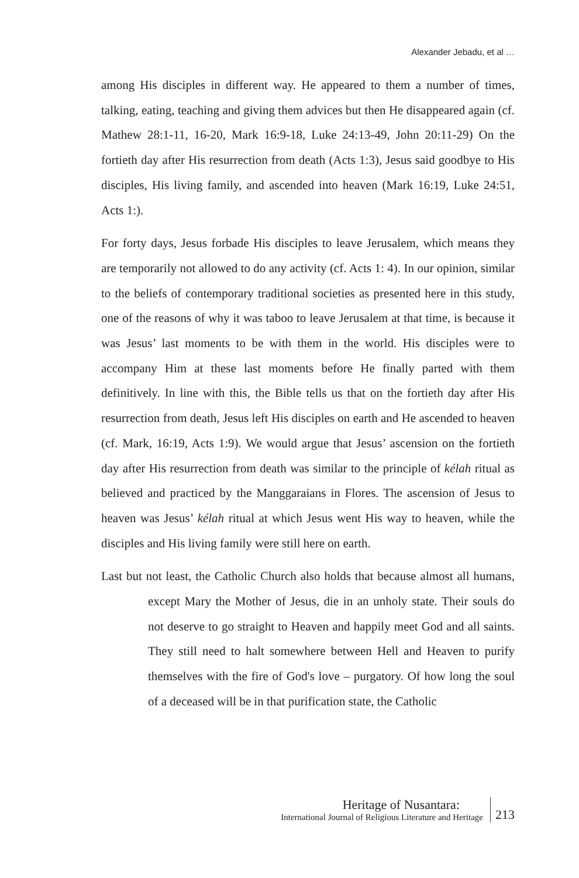Alexander Jebadu, et al …
among His disciples in different way. He appeared to them a number of times, talking, eating, teaching and giving them advices but then He disappeared again (cf. Mathew 28:1-11, 16-20, Mark 16:9-18, Luke 24:13-49, John 20:11-29) On the fortieth day after His resurrection from death (Acts 1:3), Jesus said goodbye to His disciples, His living family, and ascended into heaven (Mark 16:19, Luke 24:51, Acts 1:).
For forty days, Jesus forbade His disciples to leave Jerusalem, which means they are temporarily not allowed to do any activity (cf. Acts 1: 4). In our opinion, similar to the beliefs of contemporary traditional societies as presented here in this study, one of the reasons of why it was taboo to leave Jerusalem at that time, is because it was Jesus’ last moments to be with them in the world. His disciples were to accompany Him at these last moments before He finally parted with them definitively. In line with this, the Bible tells us that on the fortieth day after His resurrection from death, Jesus left His disciples on earth and He ascended to heaven (cf. Mark, 16:19, Acts 1:9). We would argue that Jesus’ ascension on the fortieth day after His resurrection from death was similar to the principle of kélah ritual as believed and practiced by the Manggaraians in Flores. The ascension of Jesus to heaven was Jesus’ kélah ritual at which Jesus went His way to heaven, while the disciples and His living family were still here on earth.
Last but not least, the Catholic Church also holds that because almost all humans, except Mary the Mother of Jesus, die in an unholy state. Their souls do not deserve to go straight to Heaven and happily meet God and all saints. They still need to halt somewhere between Hell and Heaven to purify themselves with the fire of God's love – purgatory. Of how long the soul of a deceased will be in that purification state, the Catholic
Heritage of Nusantara:
International Journal of Religious Literature and Heritage
213